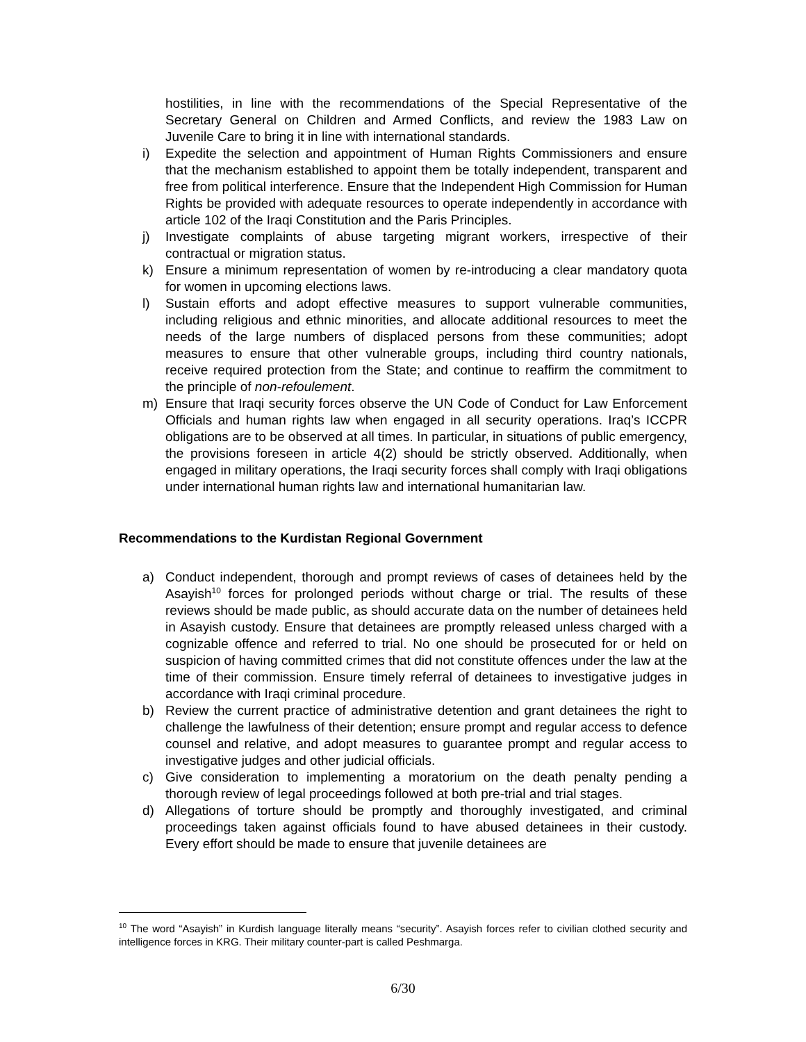hostilities, in line with the recommendations of the Special Representative of the Secretary General on Children and Armed Conflicts, and review the 1983 Law on Juvenile Care to bring it in line with international standards.
i) Expedite the selection and appointment of Human Rights Commissioners and ensure that the mechanism established to appoint them be totally independent, transparent and free from political interference. Ensure that the Independent High Commission for Human Rights be provided with adequate resources to operate independently in accordance with article 102 of the Iraqi Constitution and the Paris Principles.
j) Investigate complaints of abuse targeting migrant workers, irrespective of their contractual or migration status.
k) Ensure a minimum representation of women by re-introducing a clear mandatory quota for women in upcoming elections laws.
l) Sustain efforts and adopt effective measures to support vulnerable communities, including religious and ethnic minorities, and allocate additional resources to meet the needs of the large numbers of displaced persons from these communities; adopt measures to ensure that other vulnerable groups, including third country nationals, receive required protection from the State; and continue to reaffirm the commitment to the principle of non-refoulement.
m) Ensure that Iraqi security forces observe the UN Code of Conduct for Law Enforcement Officials and human rights law when engaged in all security operations. Iraq’s ICCPR obligations are to be observed at all times. In particular, in situations of public emergency, the provisions foreseen in article 4(2) should be strictly observed. Additionally, when engaged in military operations, the Iraqi security forces shall comply with Iraqi obligations under international human rights law and international humanitarian law.
Recommendations to the Kurdistan Regional Government
a) Conduct independent, thorough and prompt reviews of cases of detainees held by the Asayish<sup>10</sup> forces for prolonged periods without charge or trial. The results of these reviews should be made public, as should accurate data on the number of detainees held in Asayish custody. Ensure that detainees are promptly released unless charged with a cognizable offence and referred to trial. No one should be prosecuted for or held on suspicion of having committed crimes that did not constitute offences under the law at the time of their commission. Ensure timely referral of detainees to investigative judges in accordance with Iraqi criminal procedure.
b) Review the current practice of administrative detention and grant detainees the right to challenge the lawfulness of their detention; ensure prompt and regular access to defence counsel and relative, and adopt measures to guarantee prompt and regular access to investigative judges and other judicial officials.
c) Give consideration to implementing a moratorium on the death penalty pending a thorough review of legal proceedings followed at both pre-trial and trial stages.
d) Allegations of torture should be promptly and thoroughly investigated, and criminal proceedings taken against officials found to have abused detainees in their custody. Every effort should be made to ensure that juvenile detainees are
<sup>10</sup> The word “Asayish” in Kurdish language literally means “security”. Asayish forces refer to civilian clothed security and intelligence forces in KRG. Their military counter-part is called Peshmarga.
6/30